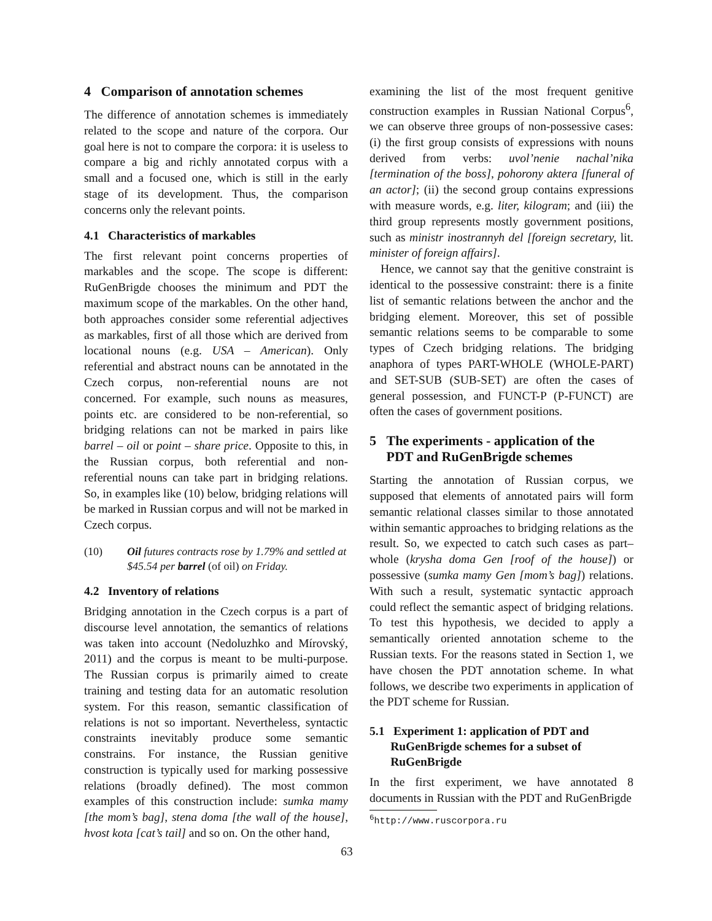4 Comparison of annotation schemes
The difference of annotation schemes is immediately related to the scope and nature of the corpora. Our goal here is not to compare the corpora: it is useless to compare a big and richly annotated corpus with a small and a focused one, which is still in the early stage of its development. Thus, the comparison concerns only the relevant points.
4.1 Characteristics of markables
The first relevant point concerns properties of markables and the scope. The scope is different: RuGenBrigde chooses the minimum and PDT the maximum scope of the markables. On the other hand, both approaches consider some referential adjectives as markables, first of all those which are derived from locational nouns (e.g. USA – American). Only referential and abstract nouns can be annotated in the Czech corpus, non-referential nouns are not concerned. For example, such nouns as measures, points etc. are considered to be non-referential, so bridging relations can not be marked in pairs like barrel – oil or point – share price. Opposite to this, in the Russian corpus, both referential and non-referential nouns can take part in bridging relations. So, in examples like (10) below, bridging relations will be marked in Russian corpus and will not be marked in Czech corpus.
(10) Oil futures contracts rose by 1.79% and settled at $45.54 per barrel (of oil) on Friday.
4.2 Inventory of relations
Bridging annotation in the Czech corpus is a part of discourse level annotation, the semantics of relations was taken into account (Nedoluzhko and Mírovský, 2011) and the corpus is meant to be multi-purpose. The Russian corpus is primarily aimed to create training and testing data for an automatic resolution system. For this reason, semantic classification of relations is not so important. Nevertheless, syntactic constraints inevitably produce some semantic constrains. For instance, the Russian genitive construction is typically used for marking possessive relations (broadly defined). The most common examples of this construction include: sumka mamy [the mom’s bag], stena doma [the wall of the house], hvost kota [cat’s tail] and so on. On the other hand,
examining the list of the most frequent genitive construction examples in Russian National Corpus<sup>6</sup>, we can observe three groups of non-possessive cases: (i) the first group consists of expressions with nouns derived from verbs: uvol’nenie nachal’nika [termination of the boss], pohorony aktera [funeral of an actor]; (ii) the second group contains expressions with measure words, e.g. liter, kilogram; and (iii) the third group represents mostly government positions, such as ministr inostrannyh del [foreign secretary, lit. minister of foreign affairs].
Hence, we cannot say that the genitive constraint is identical to the possessive constraint: there is a finite list of semantic relations between the anchor and the bridging element. Moreover, this set of possible semantic relations seems to be comparable to some types of Czech bridging relations. The bridging anaphora of types PART-WHOLE (WHOLE-PART) and SET-SUB (SUB-SET) are often the cases of general possession, and FUNCT-P (P-FUNCT) are often the cases of government positions.
5 The experiments - application of the
PDT and RuGenBrigde schemes
Starting the annotation of Russian corpus, we supposed that elements of annotated pairs will form semantic relational classes similar to those annotated within semantic approaches to bridging relations as the result. So, we expected to catch such cases as part–whole (krysha doma Gen [roof of the house]) or possessive (sumka mamy Gen [mom’s bag]) relations. With such a result, systematic syntactic approach could reflect the semantic aspect of bridging relations. To test this hypothesis, we decided to apply a semantically oriented annotation scheme to the Russian texts. For the reasons stated in Section 1, we have chosen the PDT annotation scheme. In what follows, we describe two experiments in application of the PDT scheme for Russian.
5.1 Experiment 1: application of PDT and
RuGenBrigde schemes for a subset of
RuGenBrigde
In the first experiment, we have annotated 8 documents in Russian with the PDT and RuGenBrigde
<sup>6</sup> http://www.ruscorpora.ru
63